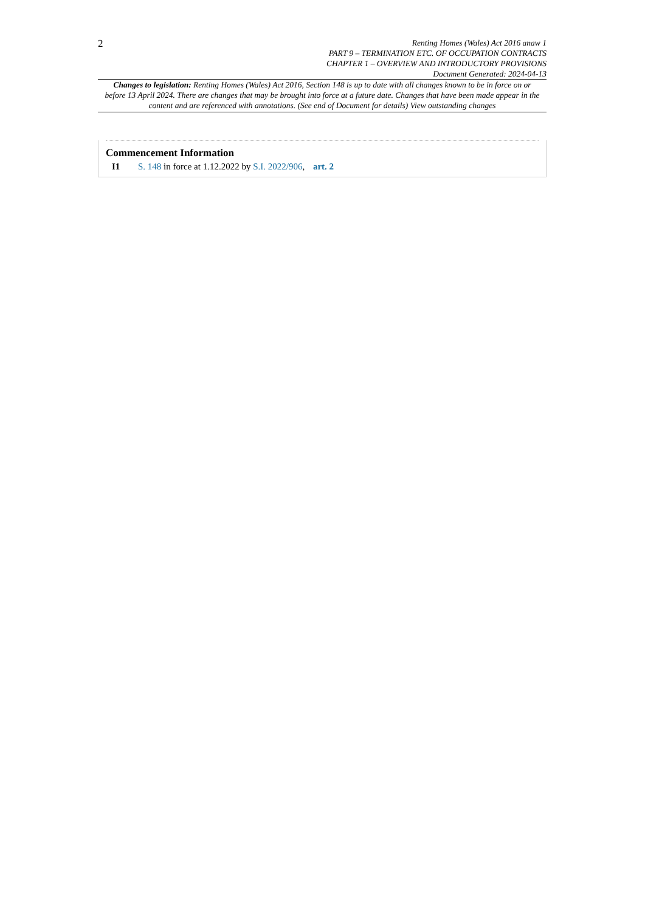2
Renting Homes (Wales) Act 2016 anaw 1
PART 9 – TERMINATION ETC. OF OCCUPATION CONTRACTS
CHAPTER 1 – OVERVIEW AND INTRODUCTORY PROVISIONS
Document Generated: 2024-04-13
Changes to legislation: Renting Homes (Wales) Act 2016, Section 148 is up to date with all changes known to be in force on or before 13 April 2024. There are changes that may be brought into force at a future date. Changes that have been made appear in the content and are referenced with annotations. (See end of Document for details) View outstanding changes
Commencement Information
I1 S. 148 in force at 1.12.2022 by S.I. 2022/906, art. 2